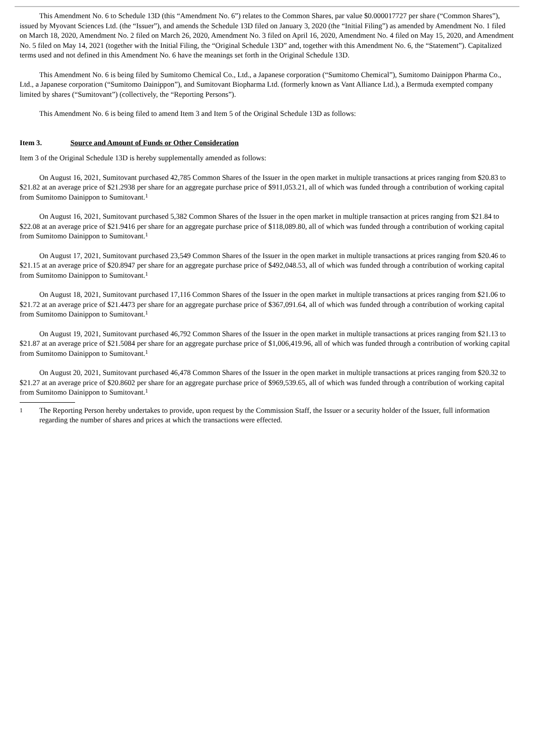This Amendment No. 6 to Schedule 13D (this “Amendment No. 6”) relates to the Common Shares, par value $0.000017727 per share (“Common Shares”), issued by Myovant Sciences Ltd. (the “Issuer”), and amends the Schedule 13D filed on January 3, 2020 (the “Initial Filing”) as amended by Amendment No. 1 filed on March 18, 2020, Amendment No. 2 filed on March 26, 2020, Amendment No. 3 filed on April 16, 2020, Amendment No. 4 filed on May 15, 2020, and Amendment No. 5 filed on May 14, 2021 (together with the Initial Filing, the “Original Schedule 13D” and, together with this Amendment No. 6, the “Statement”). Capitalized terms used and not defined in this Amendment No. 6 have the meanings set forth in the Original Schedule 13D.
This Amendment No. 6 is being filed by Sumitomo Chemical Co., Ltd., a Japanese corporation (“Sumitomo Chemical”), Sumitomo Dainippon Pharma Co., Ltd., a Japanese corporation (“Sumitomo Dainippon”), and Sumitovant Biopharma Ltd. (formerly known as Vant Alliance Ltd.), a Bermuda exempted company limited by shares (“Sumitovant”) (collectively, the “Reporting Persons”).
This Amendment No. 6 is being filed to amend Item 3 and Item 5 of the Original Schedule 13D as follows:
Item 3. Source and Amount of Funds or Other Consideration
Item 3 of the Original Schedule 13D is hereby supplementally amended as follows:
On August 16, 2021, Sumitovant purchased 42,785 Common Shares of the Issuer in the open market in multiple transactions at prices ranging from $20.83 to $21.82 at an average price of $21.2938 per share for an aggregate purchase price of $911,053.21, all of which was funded through a contribution of working capital from Sumitomo Dainippon to Sumitovant.<sup>1</sup>
On August 16, 2021, Sumitovant purchased 5,382 Common Shares of the Issuer in the open market in multiple transaction at prices ranging from $21.84 to $22.08 at an average price of $21.9416 per share for an aggregate purchase price of $118,089.80, all of which was funded through a contribution of working capital from Sumitomo Dainippon to Sumitovant.<sup>1</sup>
On August 17, 2021, Sumitovant purchased 23,549 Common Shares of the Issuer in the open market in multiple transactions at prices ranging from $20.46 to $21.15 at an average price of $20.8947 per share for an aggregate purchase price of $492,048.53, all of which was funded through a contribution of working capital from Sumitomo Dainippon to Sumitovant.<sup>1</sup>
On August 18, 2021, Sumitovant purchased 17,116 Common Shares of the Issuer in the open market in multiple transactions at prices ranging from $21.06 to $21.72 at an average price of $21.4473 per share for an aggregate purchase price of $367,091.64, all of which was funded through a contribution of working capital from Sumitomo Dainippon to Sumitovant.<sup>1</sup>
On August 19, 2021, Sumitovant purchased 46,792 Common Shares of the Issuer in the open market in multiple transactions at prices ranging from $21.13 to $21.87 at an average price of $21.5084 per share for an aggregate purchase price of $1,006,419.96, all of which was funded through a contribution of working capital from Sumitomo Dainippon to Sumitovant.<sup>1</sup>
On August 20, 2021, Sumitovant purchased 46,478 Common Shares of the Issuer in the open market in multiple transactions at prices ranging from $20.32 to $21.27 at an average price of $20.8602 per share for an aggregate purchase price of $969,539.65, all of which was funded through a contribution of working capital from Sumitomo Dainippon to Sumitovant.<sup>1</sup>
1 The Reporting Person hereby undertakes to provide, upon request by the Commission Staff, the Issuer or a security holder of the Issuer, full information regarding the number of shares and prices at which the transactions were effected.